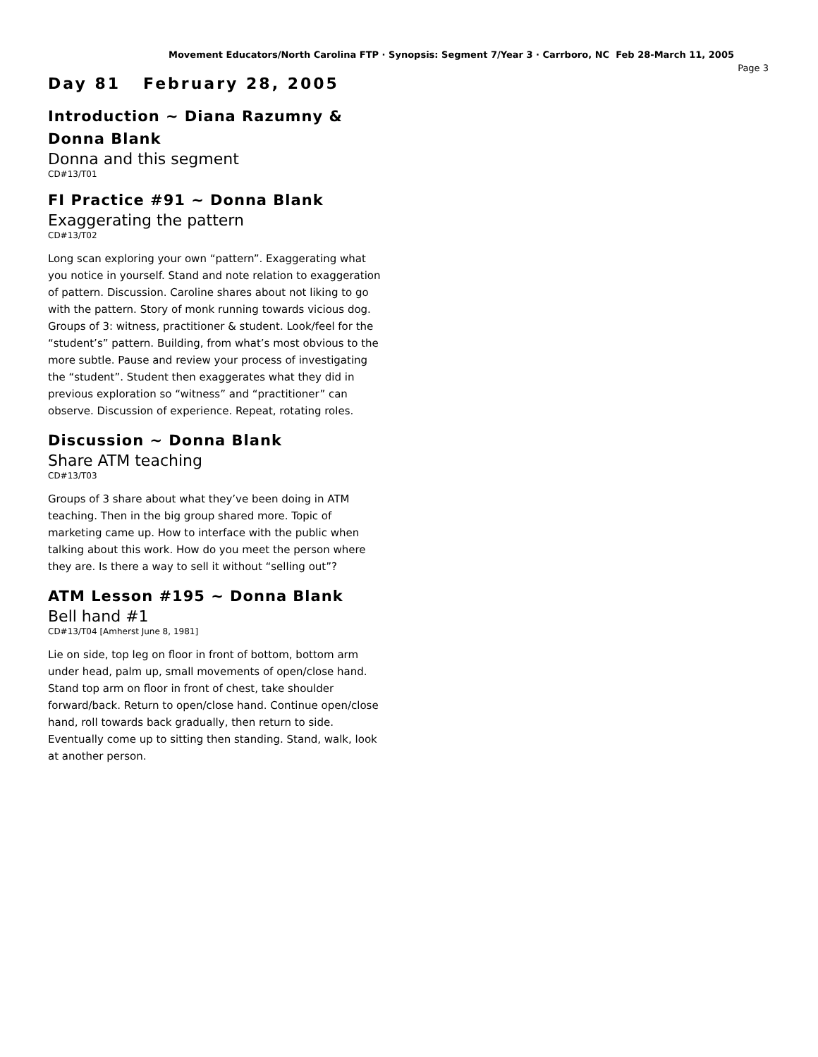Movement Educators/North Carolina FTP · Synopsis: Segment 7/Year 3 · Carrboro, NC Feb 28-March 11, 2005
Page 3
Day 81 February 28, 2005
Introduction ~ Diana Razumny & Donna Blank
Donna and this segment
CD#13/T01
FI Practice #91 ~ Donna Blank
Exaggerating the pattern
CD#13/T02
Long scan exploring your own “pattern”. Exaggerating what you notice in yourself. Stand and note relation to exaggeration of pattern. Discussion. Caroline shares about not liking to go with the pattern. Story of monk running towards vicious dog. Groups of 3: witness, practitioner & student. Look/feel for the “student’s” pattern. Building, from what’s most obvious to the more subtle. Pause and review your process of investigating the “student”. Student then exaggerates what they did in previous exploration so “witness” and “practitioner” can observe. Discussion of experience. Repeat, rotating roles.
Discussion ~ Donna Blank
Share ATM teaching
CD#13/T03
Groups of 3 share about what they’ve been doing in ATM teaching. Then in the big group shared more. Topic of marketing came up. How to interface with the public when talking about this work. How do you meet the person where they are. Is there a way to sell it without “selling out”?
ATM Lesson #195 ~ Donna Blank
Bell hand #1
CD#13/T04 [Amherst June 8, 1981]
Lie on side, top leg on floor in front of bottom, bottom arm under head, palm up, small movements of open/close hand. Stand top arm on floor in front of chest, take shoulder forward/back. Return to open/close hand. Continue open/close hand, roll towards back gradually, then return to side. Eventually come up to sitting then standing. Stand, walk, look at another person.